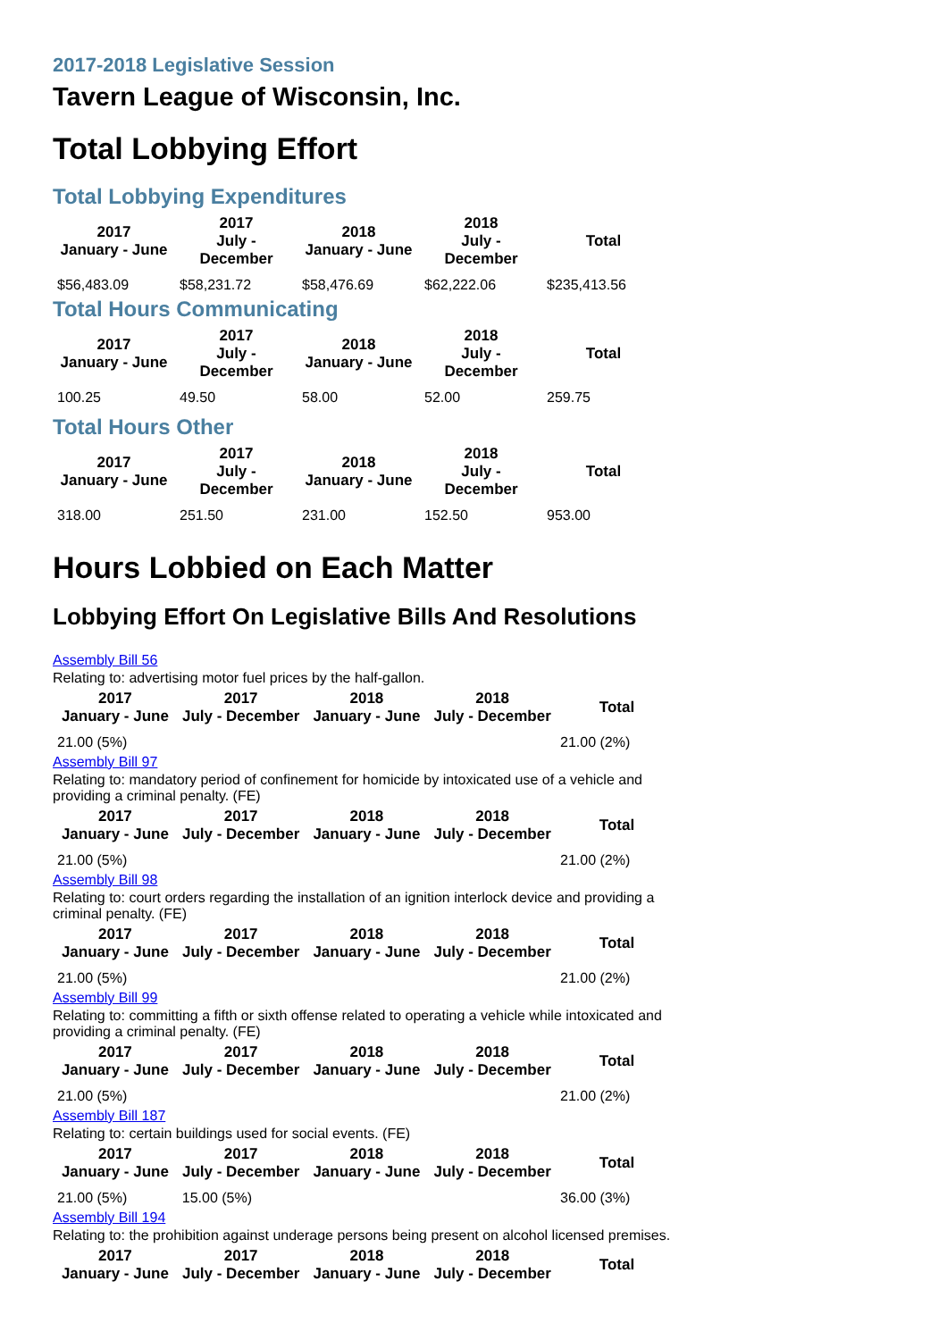2017-2018 Legislative Session
Tavern League of Wisconsin, Inc.
Total Lobbying Effort
Total Lobbying Expenditures
| 2017 January - June | 2017 July - December | 2018 January - June | 2018 July - December | Total |
| --- | --- | --- | --- | --- |
| $56,483.09 | $58,231.72 | $58,476.69 | $62,222.06 | $235,413.56 |
Total Hours Communicating
| 2017 January - June | 2017 July - December | 2018 January - June | 2018 July - December | Total |
| --- | --- | --- | --- | --- |
| 100.25 | 49.50 | 58.00 | 52.00 | 259.75 |
Total Hours Other
| 2017 January - June | 2017 July - December | 2018 January - June | 2018 July - December | Total |
| --- | --- | --- | --- | --- |
| 318.00 | 251.50 | 231.00 | 152.50 | 953.00 |
Hours Lobbied on Each Matter
Lobbying Effort On Legislative Bills And Resolutions
Assembly Bill 56
Relating to: advertising motor fuel prices by the half-gallon.
| 2017 January - June | 2017 July - December | 2018 January - June | 2018 July - December | Total |
| --- | --- | --- | --- | --- |
| 21.00 (5%) | | | | 21.00 (2%) |
Assembly Bill 97
Relating to: mandatory period of confinement for homicide by intoxicated use of a vehicle and providing a criminal penalty. (FE)
| 2017 January - June | 2017 July - December | 2018 January - June | 2018 July - December | Total |
| --- | --- | --- | --- | --- |
| 21.00 (5%) | | | | 21.00 (2%) |
Assembly Bill 98
Relating to: court orders regarding the installation of an ignition interlock device and providing a criminal penalty. (FE)
| 2017 January - June | 2017 July - December | 2018 January - June | 2018 July - December | Total |
| --- | --- | --- | --- | --- |
| 21.00 (5%) | | | | 21.00 (2%) |
Assembly Bill 99
Relating to: committing a fifth or sixth offense related to operating a vehicle while intoxicated and providing a criminal penalty. (FE)
| 2017 January - June | 2017 July - December | 2018 January - June | 2018 July - December | Total |
| --- | --- | --- | --- | --- |
| 21.00 (5%) | | | | 21.00 (2%) |
Assembly Bill 187
Relating to: certain buildings used for social events. (FE)
| 2017 January - June | 2017 July - December | 2018 January - June | 2018 July - December | Total |
| --- | --- | --- | --- | --- |
| 21.00 (5%) | 15.00 (5%) | | | 36.00 (3%) |
Assembly Bill 194
Relating to: the prohibition against underage persons being present on alcohol licensed premises.
| 2017 January - June | 2017 July - December | 2018 January - June | 2018 July - December | Total |
| --- | --- | --- | --- | --- |